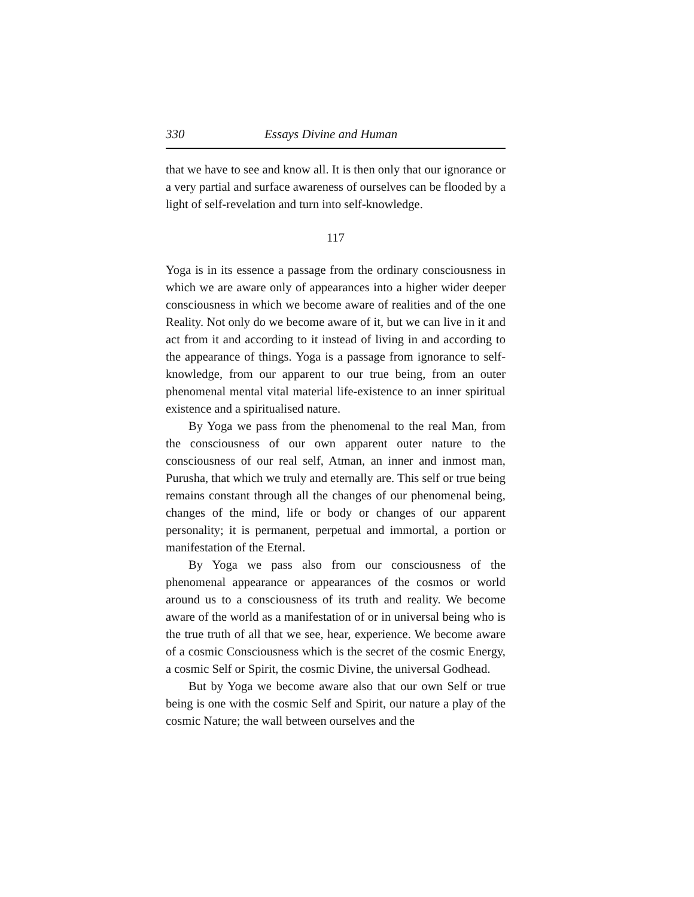330 Essays Divine and Human
that we have to see and know all. It is then only that our ignorance or a very partial and surface awareness of ourselves can be flooded by a light of self-revelation and turn into self-knowledge.
117
Yoga is in its essence a passage from the ordinary consciousness in which we are aware only of appearances into a higher wider deeper consciousness in which we become aware of realities and of the one Reality. Not only do we become aware of it, but we can live in it and act from it and according to it instead of living in and according to the appearance of things. Yoga is a passage from ignorance to self-knowledge, from our apparent to our true being, from an outer phenomenal mental vital material life-existence to an inner spiritual existence and a spiritualised nature.
By Yoga we pass from the phenomenal to the real Man, from the consciousness of our own apparent outer nature to the consciousness of our real self, Atman, an inner and inmost man, Purusha, that which we truly and eternally are. This self or true being remains constant through all the changes of our phenomenal being, changes of the mind, life or body or changes of our apparent personality; it is permanent, perpetual and immortal, a portion or manifestation of the Eternal.
By Yoga we pass also from our consciousness of the phenomenal appearance or appearances of the cosmos or world around us to a consciousness of its truth and reality. We become aware of the world as a manifestation of or in universal being who is the true truth of all that we see, hear, experience. We become aware of a cosmic Consciousness which is the secret of the cosmic Energy, a cosmic Self or Spirit, the cosmic Divine, the universal Godhead.
But by Yoga we become aware also that our own Self or true being is one with the cosmic Self and Spirit, our nature a play of the cosmic Nature; the wall between ourselves and the